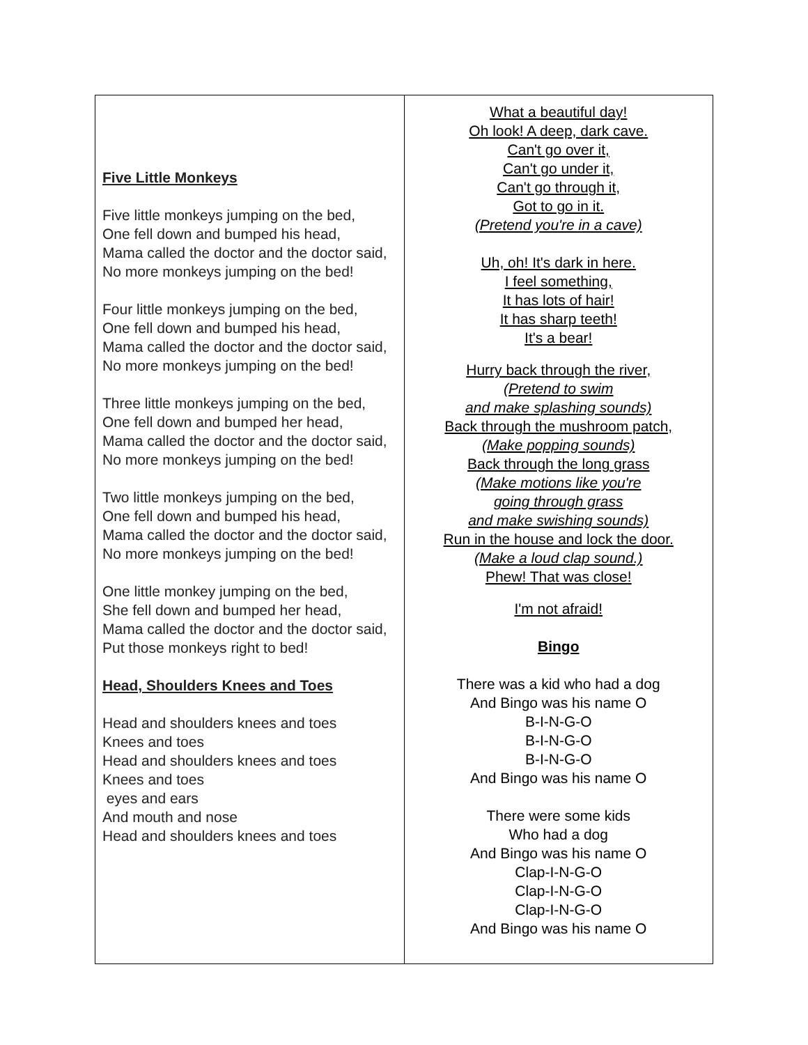| Five Little Monkeys Five little monkeys jumping on the bed, One fell down and bumped his head, Mama called the doctor and the doctor said, No more monkeys jumping on the bed! Four little monkeys jumping on the bed, One fell down and bumped his head, Mama called the doctor and the doctor said, No more monkeys jumping on the bed! Three little monkeys jumping on the bed, One fell down and bumped her head, Mama called the doctor and the doctor said, No more monkeys jumping on the bed! Two little monkeys jumping on the bed, One fell down and bumped his head, Mama called the doctor and the doctor said, No more monkeys jumping on the bed! One little monkey jumping on the bed, She fell down and bumped her head, Mama called the doctor and the doctor said, Put those monkeys right to bed! Head, Shoulders Knees and Toes Head and shoulders knees and toes Knees and toes Head and shoulders knees and toes Knees and toes eyes and ears And mouth and nose Head and shoulders knees and toes | What a beautiful day! Oh look! A deep, dark cave. Can't go over it, Can't go under it, Can't go through it, Got to go in it. (Pretend you're in a cave) Uh, oh! It's dark in here. I feel something, It has lots of hair! It has sharp teeth! It's a bear! Hurry back through the river, (Pretend to swim and make splashing sounds) Back through the mushroom patch, (Make popping sounds) Back through the long grass (Make motions like you're going through grass and make swishing sounds) Run in the house and lock the door. (Make a loud clap sound.) Phew! That was close! I'm not afraid! Bingo There was a kid who had a dog And Bingo was his name O B-I-N-G-O B-I-N-G-O B-I-N-G-O And Bingo was his name O There were some kids Who had a dog And Bingo was his name O Clap-I-N-G-O Clap-I-N-G-O Clap-I-N-G-O And Bingo was his name O |